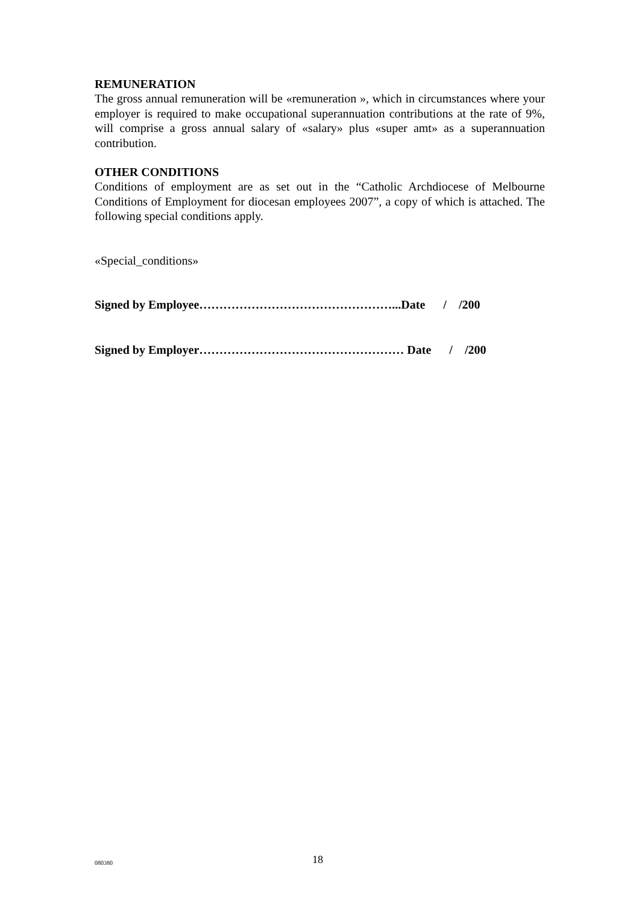REMUNERATION
The gross annual remuneration will be «remuneration », which in circumstances where your employer is required to make occupational superannuation contributions at the rate of 9%, will comprise a gross annual salary of «salary» plus «super amt» as a superannuation contribution.
OTHER CONDITIONS
Conditions of employment are as set out in the “Catholic Archdiocese of Melbourne Conditions of Employment for diocesan employees 2007”, a copy of which is attached. The following special conditions apply.
«Special_conditions»
Signed by Employee…………………………………………...Date / /200
Signed by Employer…………………………………………… Date / /200
080380
18